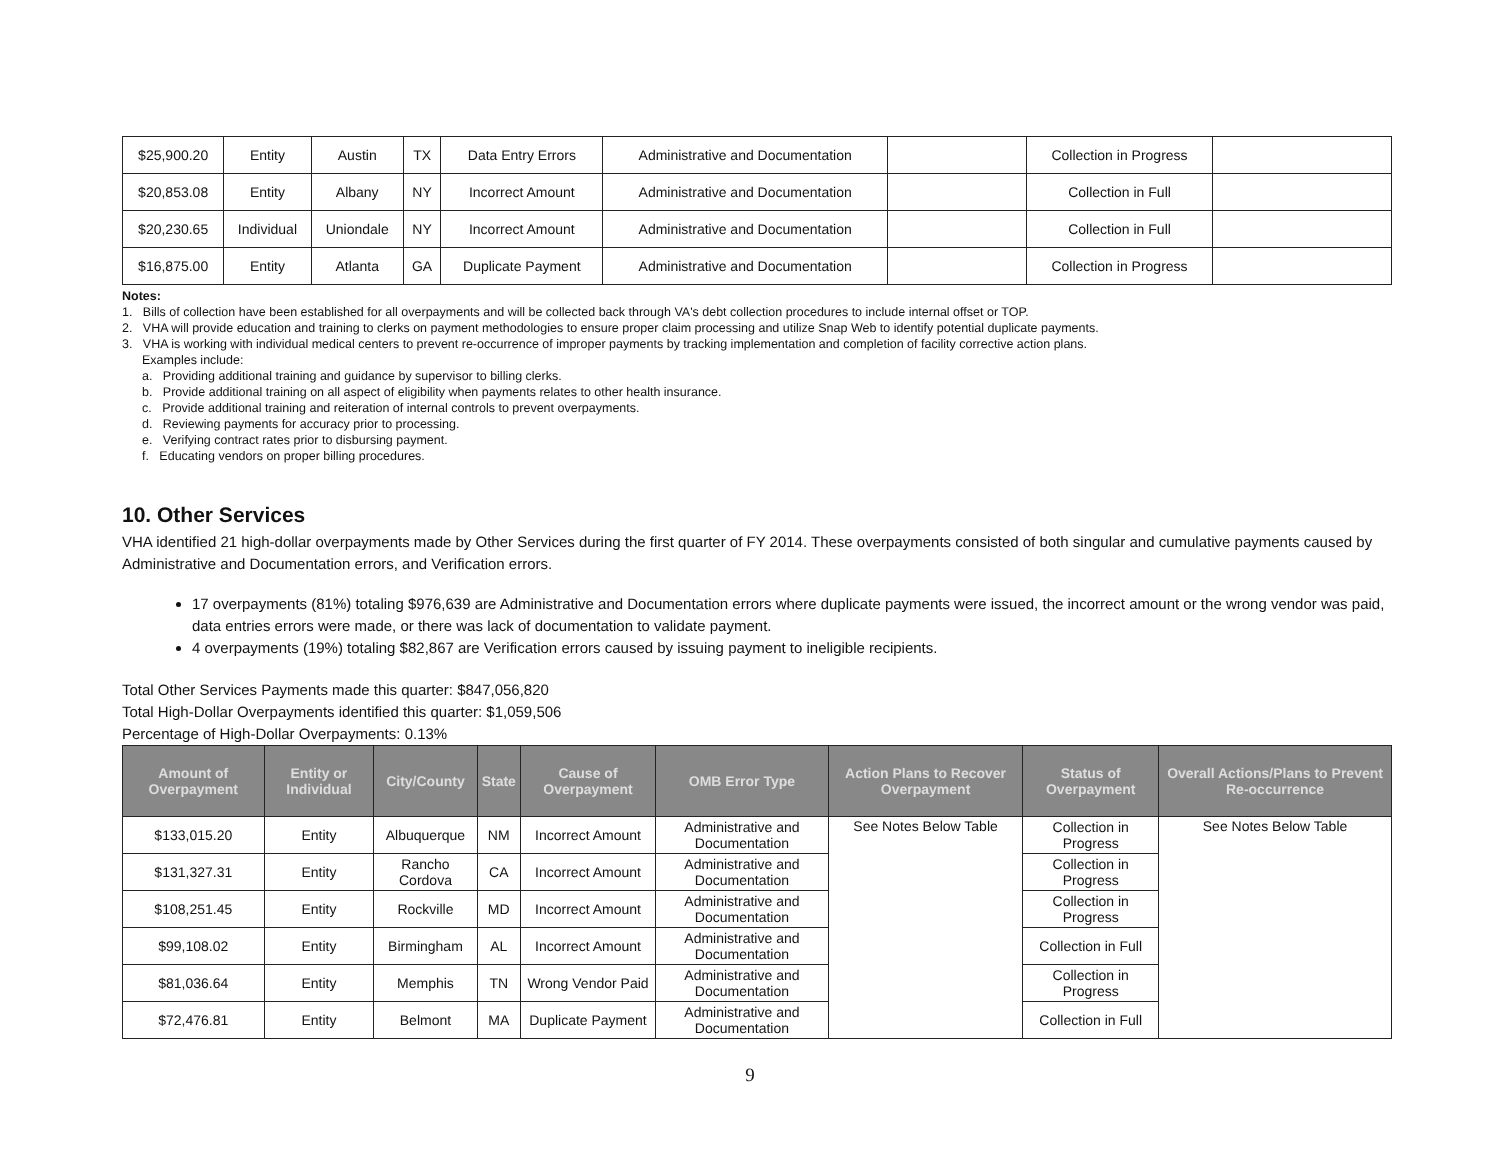| $25,900.20 | Entity | Austin | TX | Data Entry Errors | Administrative and Documentation | | Collection in Progress | |
| $20,853.08 | Entity | Albany | NY | Incorrect Amount | Administrative and Documentation | | Collection in Full | |
| $20,230.65 | Individual | Uniondale | NY | Incorrect Amount | Administrative and Documentation | | Collection in Full | |
| $16,875.00 | Entity | Atlanta | GA | Duplicate Payment | Administrative and Documentation | | Collection in Progress | |
Notes:
1. Bills of collection have been established for all overpayments and will be collected back through VA's debt collection procedures to include internal offset or TOP.
2. VHA will provide education and training to clerks on payment methodologies to ensure proper claim processing and utilize Snap Web to identify potential duplicate payments.
3. VHA is working with individual medical centers to prevent re-occurrence of improper payments by tracking implementation and completion of facility corrective action plans.
Examples include:
a. Providing additional training and guidance by supervisor to billing clerks.
b. Provide additional training on all aspect of eligibility when payments relates to other health insurance.
c. Provide additional training and reiteration of internal controls to prevent overpayments.
d. Reviewing payments for accuracy prior to processing.
e. Verifying contract rates prior to disbursing payment.
f. Educating vendors on proper billing procedures.
10. Other Services
VHA identified 21 high-dollar overpayments made by Other Services during the first quarter of FY 2014. These overpayments consisted of both singular and cumulative payments caused by Administrative and Documentation errors, and Verification errors.
17 overpayments (81%) totaling $976,639 are Administrative and Documentation errors where duplicate payments were issued, the incorrect amount or the wrong vendor was paid, data entries errors were made, or there was lack of documentation to validate payment.
4 overpayments (19%) totaling $82,867 are Verification errors caused by issuing payment to ineligible recipients.
Total Other Services Payments made this quarter: $847,056,820
Total High-Dollar Overpayments identified this quarter: $1,059,506
Percentage of High-Dollar Overpayments: 0.13%
| Amount of Overpayment | Entity or Individual | City/County | State | Cause of Overpayment | OMB Error Type | Action Plans to Recover Overpayment | Status of Overpayment | Overall Actions/Plans to Prevent Re-occurrence |
| --- | --- | --- | --- | --- | --- | --- | --- | --- |
| $133,015.20 | Entity | Albuquerque | NM | Incorrect Amount | Administrative and Documentation | See Notes Below Table | Collection in Progress | See Notes Below Table |
| $131,327.31 | Entity | Rancho Cordova | CA | Incorrect Amount | Administrative and Documentation | | Collection in Progress | |
| $108,251.45 | Entity | Rockville | MD | Incorrect Amount | Administrative and Documentation | | Collection in Progress | |
| $99,108.02 | Entity | Birmingham | AL | Incorrect Amount | Administrative and Documentation | | Collection in Full | |
| $81,036.64 | Entity | Memphis | TN | Wrong Vendor Paid | Administrative and Documentation | | Collection in Progress | |
| $72,476.81 | Entity | Belmont | MA | Duplicate Payment | Administrative and Documentation | | Collection in Full | |
9